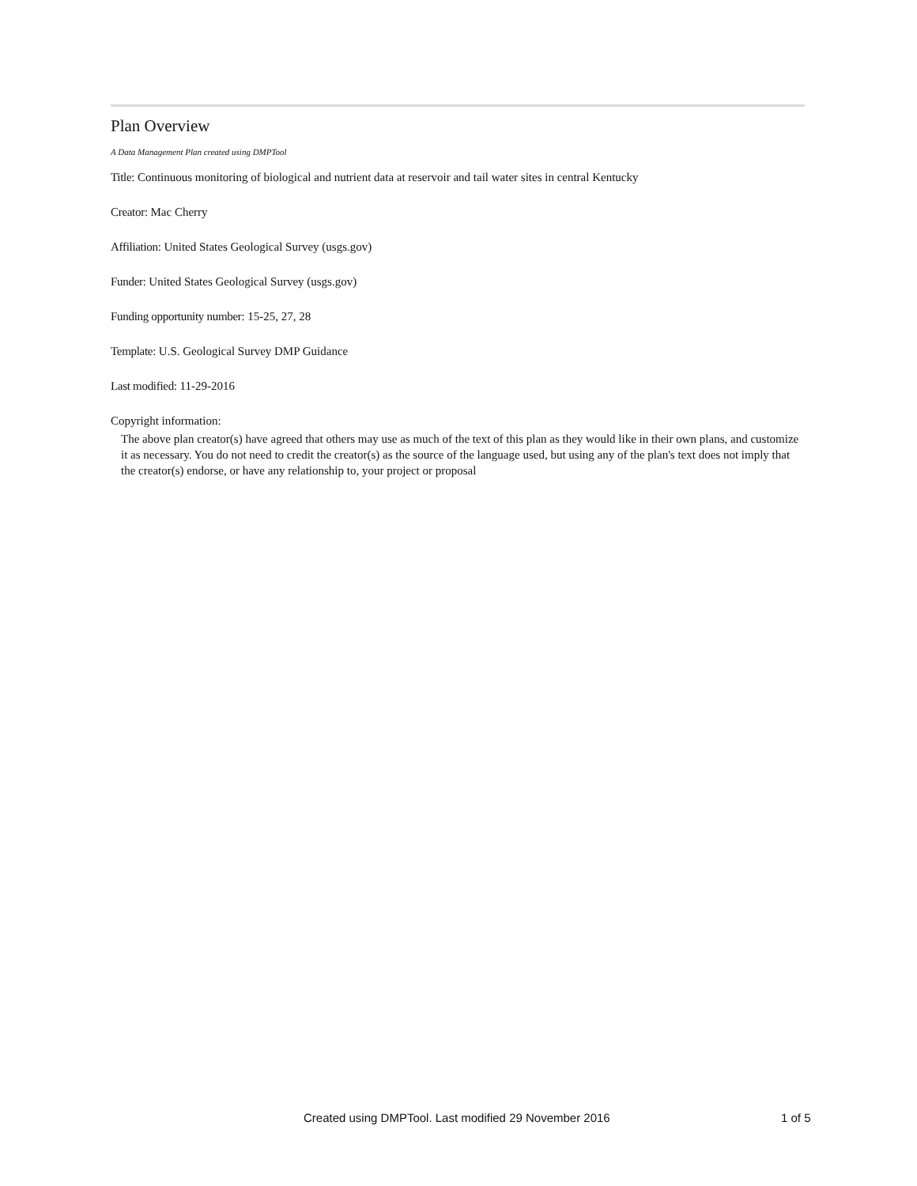Plan Overview
A Data Management Plan created using DMPTool
Title: Continuous monitoring of biological and nutrient data at reservoir and tail water sites in central Kentucky
Creator: Mac Cherry
Affiliation: United States Geological Survey (usgs.gov)
Funder: United States Geological Survey (usgs.gov)
Funding opportunity number: 15-25, 27, 28
Template: U.S. Geological Survey DMP Guidance
Last modified: 11-29-2016
Copyright information:
The above plan creator(s) have agreed that others may use as much of the text of this plan as they would like in their own plans, and customize it as necessary. You do not need to credit the creator(s) as the source of the language used, but using any of the plan's text does not imply that the creator(s) endorse, or have any relationship to, your project or proposal
Created using DMPTool. Last modified 29 November 2016 1 of 5